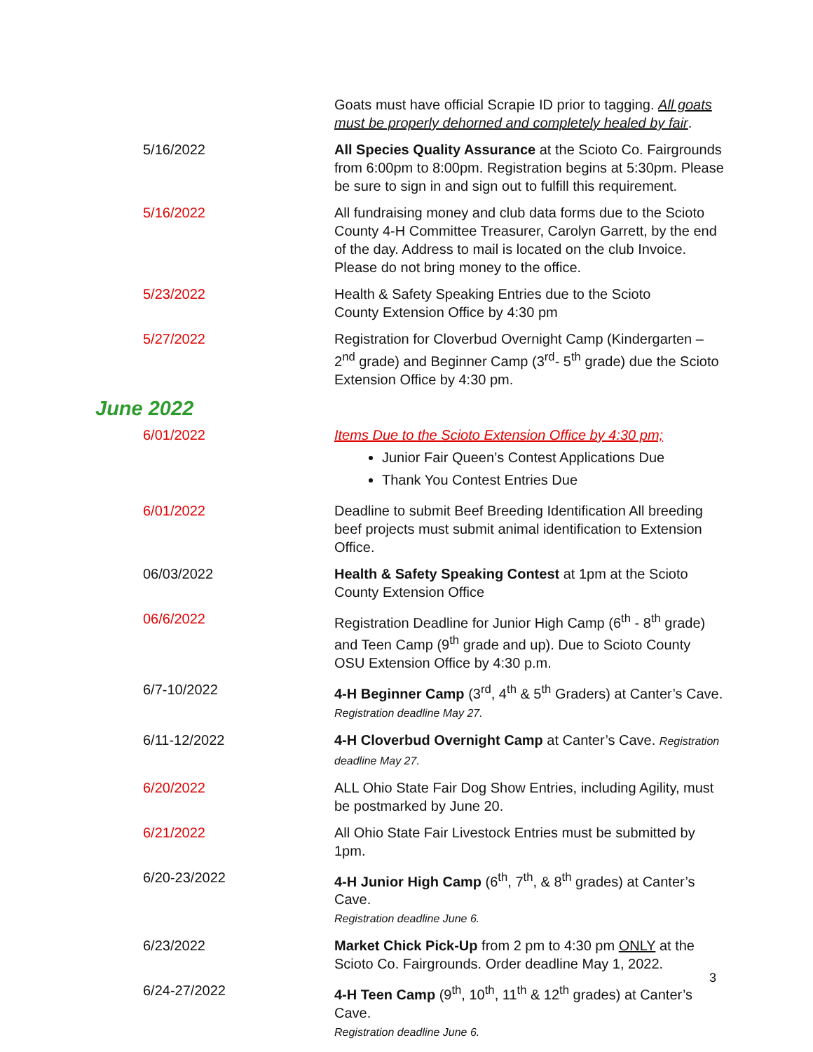| | Goats must have official Scrapie ID prior to tagging. All goats must be properly dehorned and completely healed by fair . |
| 5/16/2022 | All Species Quality Assurance at the Scioto Co. Fairgrounds from 6:00pm to 8:00pm. Registration begins at 5:30pm. Please be sure to sign in and sign out to fulfill this requirement. |
| 5/16/2022 | All fundraising money and club data forms due to the Scioto County 4-H Committee Treasurer, Carolyn Garrett, by the end of the day. Address to mail is located on the club Invoice. Please do not bring money to the office. |
| 5/23/2022 | Health & Safety Speaking Entries due to the Scioto County Extension Office by 4:30 pm |
| 5/27/2022 | Registration for Cloverbud Overnight Camp (Kindergarten – 2<sup>nd</sup> grade) and Beginner Camp (3<sup>rd</sup>- 5<sup>th</sup> grade) due the Scioto Extension Office by 4:30 pm. |
June 2022
| 6/01/2022 | Items Due to the Scioto Extension Office by 4:30 pm; Junior Fair Queen’s Contest Applications Due Thank You Contest Entries Due |
| 6/01/2022 | Deadline to submit Beef Breeding Identification All breeding beef projects must submit animal identification to Extension Office. |
| 06/03/2022 | Health & Safety Speaking Contest at 1pm at the Scioto County Extension Office |
| 06/6/2022 | Registration Deadline for Junior High Camp (6<sup>th</sup> - 8<sup>th</sup> grade) and Teen Camp (9<sup>th</sup> grade and up). Due to Scioto County OSU Extension Office by 4:30 p.m. |
| 6/7-10/2022 | 4-H Beginner Camp (3<sup>rd</sup>, 4<sup>th</sup> & 5<sup>th</sup> Graders) at Canter’s Cave. Registration deadline May 27. |
| 6/11-12/2022 | 4-H Cloverbud Overnight Camp at Canter’s Cave. Registration deadline May 27. |
| 6/20/2022 | ALL Ohio State Fair Dog Show Entries, including Agility, must be postmarked by June 20. |
| 6/21/2022 | All Ohio State Fair Livestock Entries must be submitted by 1pm. |
| 6/20-23/2022 | 4-H Junior High Camp (6<sup>th</sup>, 7<sup>th</sup>, & 8<sup>th</sup> grades) at Canter’s Cave. Registration deadline June 6. |
| 6/23/2022 | Market Chick Pick-Up from 2 pm to 4:30 pm ONLY at the Scioto Co. Fairgrounds. Order deadline May 1, 2022. |
| 6/24-27/2022 | 4-H Teen Camp (9<sup>th</sup>, 10<sup>th</sup>, 11<sup>th</sup> & 12<sup>th</sup> grades) at Canter’s Cave. Registration deadline June 6. |
3